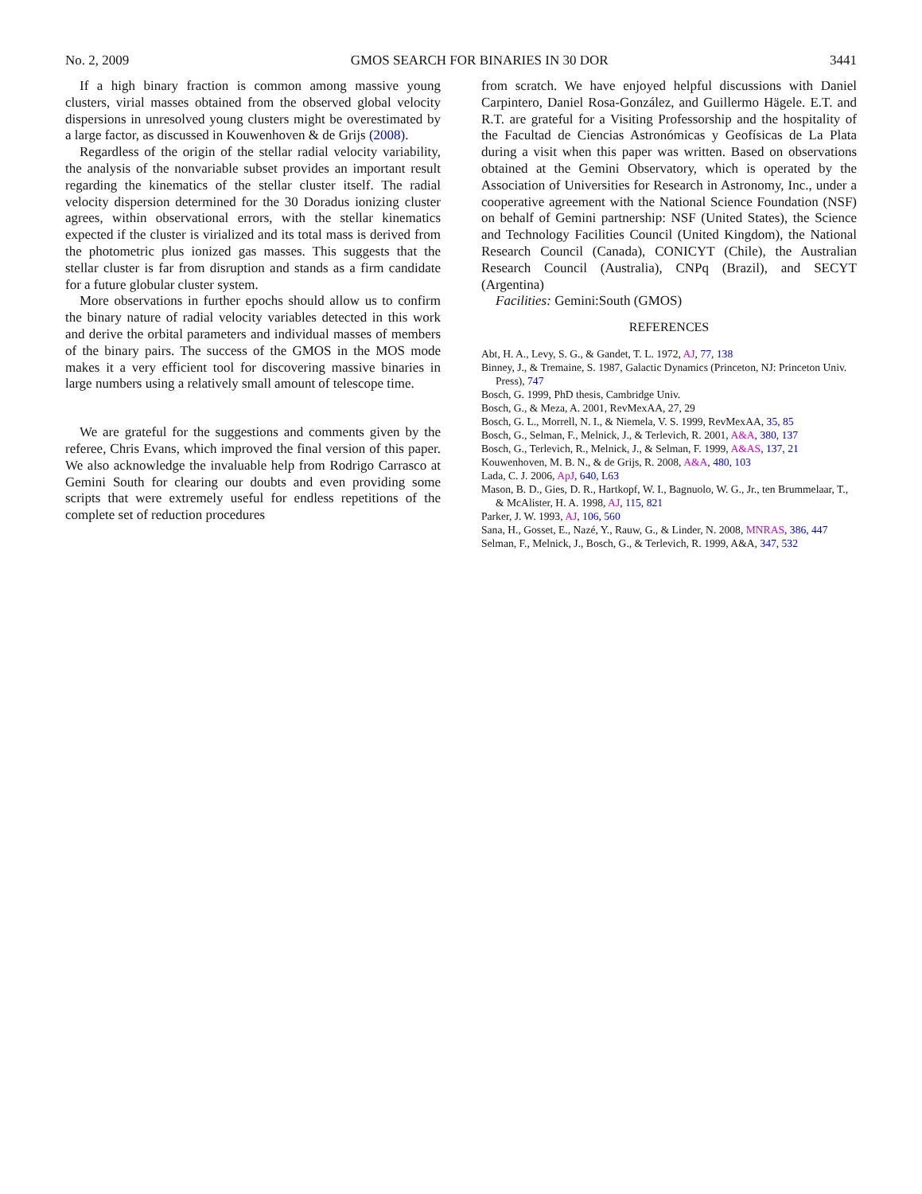No. 2, 2009 GMOS SEARCH FOR BINARIES IN 30 DOR 3441
If a high binary fraction is common among massive young clusters, virial masses obtained from the observed global velocity dispersions in unresolved young clusters might be overestimated by a large factor, as discussed in Kouwenhoven & de Grijs (2008).
Regardless of the origin of the stellar radial velocity variability, the analysis of the nonvariable subset provides an important result regarding the kinematics of the stellar cluster itself. The radial velocity dispersion determined for the 30 Doradus ionizing cluster agrees, within observational errors, with the stellar kinematics expected if the cluster is virialized and its total mass is derived from the photometric plus ionized gas masses. This suggests that the stellar cluster is far from disruption and stands as a firm candidate for a future globular cluster system.
More observations in further epochs should allow us to confirm the binary nature of radial velocity variables detected in this work and derive the orbital parameters and individual masses of members of the binary pairs. The success of the GMOS in the MOS mode makes it a very efficient tool for discovering massive binaries in large numbers using a relatively small amount of telescope time.
We are grateful for the suggestions and comments given by the referee, Chris Evans, which improved the final version of this paper. We also acknowledge the invaluable help from Rodrigo Carrasco at Gemini South for clearing our doubts and even providing some scripts that were extremely useful for endless repetitions of the complete set of reduction procedures
from scratch. We have enjoyed helpful discussions with Daniel Carpintero, Daniel Rosa-González, and Guillermo Hägele. E.T. and R.T. are grateful for a Visiting Professorship and the hospitality of the Facultad de Ciencias Astronómicas y Geofísicas de La Plata during a visit when this paper was written. Based on observations obtained at the Gemini Observatory, which is operated by the Association of Universities for Research in Astronomy, Inc., under a cooperative agreement with the National Science Foundation (NSF) on behalf of Gemini partnership: NSF (United States), the Science and Technology Facilities Council (United Kingdom), the National Research Council (Canada), CONICYT (Chile), the Australian Research Council (Australia), CNPq (Brazil), and SECYT (Argentina)
Facilities: Gemini:South (GMOS)
REFERENCES
Abt, H. A., Levy, S. G., & Gandet, T. L. 1972, AJ, 77, 138
Binney, J., & Tremaine, S. 1987, Galactic Dynamics (Princeton, NJ: Princeton Univ. Press), 747
Bosch, G. 1999, PhD thesis, Cambridge Univ.
Bosch, G., & Meza, A. 2001, RevMexAA, 27, 29
Bosch, G. L., Morrell, N. I., & Niemela, V. S. 1999, RevMexAA, 35, 85
Bosch, G., Selman, F., Melnick, J., & Terlevich, R. 2001, A&A, 380, 137
Bosch, G., Terlevich, R., Melnick, J., & Selman, F. 1999, A&AS, 137, 21
Kouwenhoven, M. B. N., & de Grijs, R. 2008, A&A, 480, 103
Lada, C. J. 2006, ApJ, 640, L63
Mason, B. D., Gies, D. R., Hartkopf, W. I., Bagnuolo, W. G., Jr., ten Brummelaar, T., & McAlister, H. A. 1998, AJ, 115, 821
Parker, J. W. 1993, AJ, 106, 560
Sana, H., Gosset, E., Nazé, Y., Rauw, G., & Linder, N. 2008, MNRAS, 386, 447
Selman, F., Melnick, J., Bosch, G., & Terlevich, R. 1999, A&A, 347, 532